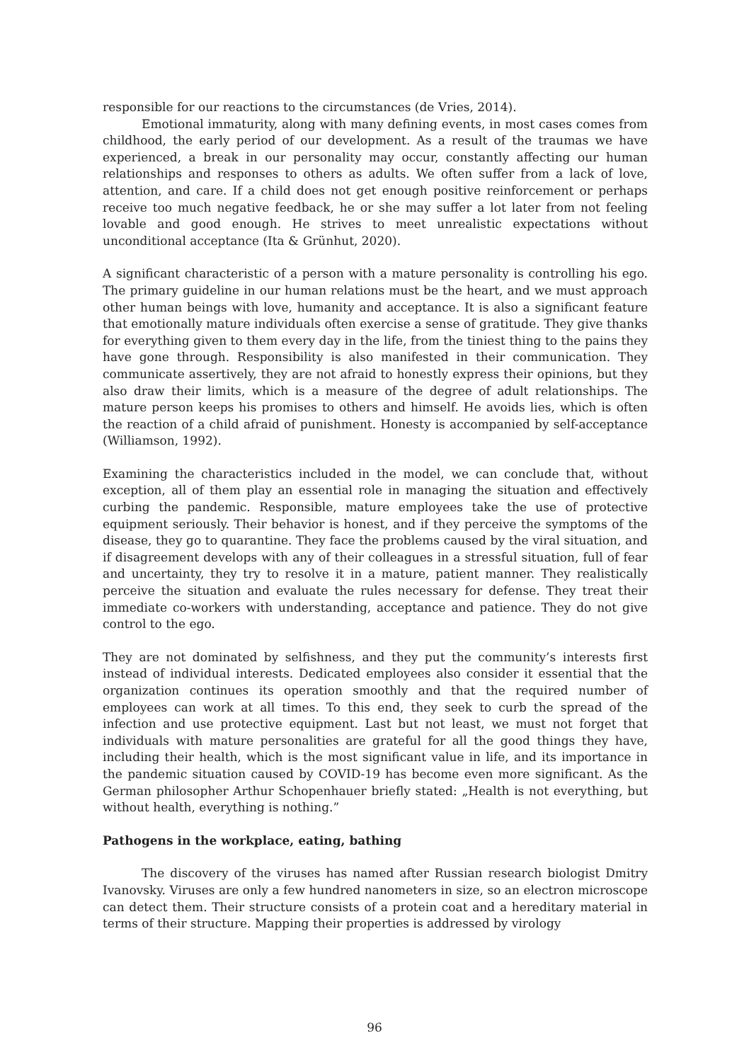responsible for our reactions to the circumstances (de Vries, 2014).
Emotional immaturity, along with many defining events, in most cases comes from childhood, the early period of our development. As a result of the traumas we have experienced, a break in our personality may occur, constantly affecting our human relationships and responses to others as adults. We often suffer from a lack of love, attention, and care. If a child does not get enough positive reinforcement or perhaps receive too much negative feedback, he or she may suffer a lot later from not feeling lovable and good enough. He strives to meet unrealistic expectations without unconditional acceptance (Ita & Grünhut, 2020).
A significant characteristic of a person with a mature personality is controlling his ego. The primary guideline in our human relations must be the heart, and we must approach other human beings with love, humanity and acceptance. It is also a significant feature that emotionally mature individuals often exercise a sense of gratitude. They give thanks for everything given to them every day in the life, from the tiniest thing to the pains they have gone through. Responsibility is also manifested in their communication. They communicate assertively, they are not afraid to honestly express their opinions, but they also draw their limits, which is a measure of the degree of adult relationships. The mature person keeps his promises to others and himself. He avoids lies, which is often the reaction of a child afraid of punishment. Honesty is accompanied by self-acceptance (Williamson, 1992).
Examining the characteristics included in the model, we can conclude that, without exception, all of them play an essential role in managing the situation and effectively curbing the pandemic. Responsible, mature employees take the use of protective equipment seriously. Their behavior is honest, and if they perceive the symptoms of the disease, they go to quarantine. They face the problems caused by the viral situation, and if disagreement develops with any of their colleagues in a stressful situation, full of fear and uncertainty, they try to resolve it in a mature, patient manner. They realistically perceive the situation and evaluate the rules necessary for defense. They treat their immediate co-workers with understanding, acceptance and patience. They do not give control to the ego.
They are not dominated by selfishness, and they put the community’s interests first instead of individual interests. Dedicated employees also consider it essential that the organization continues its operation smoothly and that the required number of employees can work at all times. To this end, they seek to curb the spread of the infection and use protective equipment. Last but not least, we must not forget that individuals with mature personalities are grateful for all the good things they have, including their health, which is the most significant value in life, and its importance in the pandemic situation caused by COVID-19 has become even more significant. As the German philosopher Arthur Schopenhauer briefly stated: „Health is not everything, but without health, everything is nothing.”
Pathogens in the workplace, eating, bathing
The discovery of the viruses has named after Russian research biologist Dmitry Ivanovsky. Viruses are only a few hundred nanometers in size, so an electron microscope can detect them. Their structure consists of a protein coat and a hereditary material in terms of their structure. Mapping their properties is addressed by virology
96